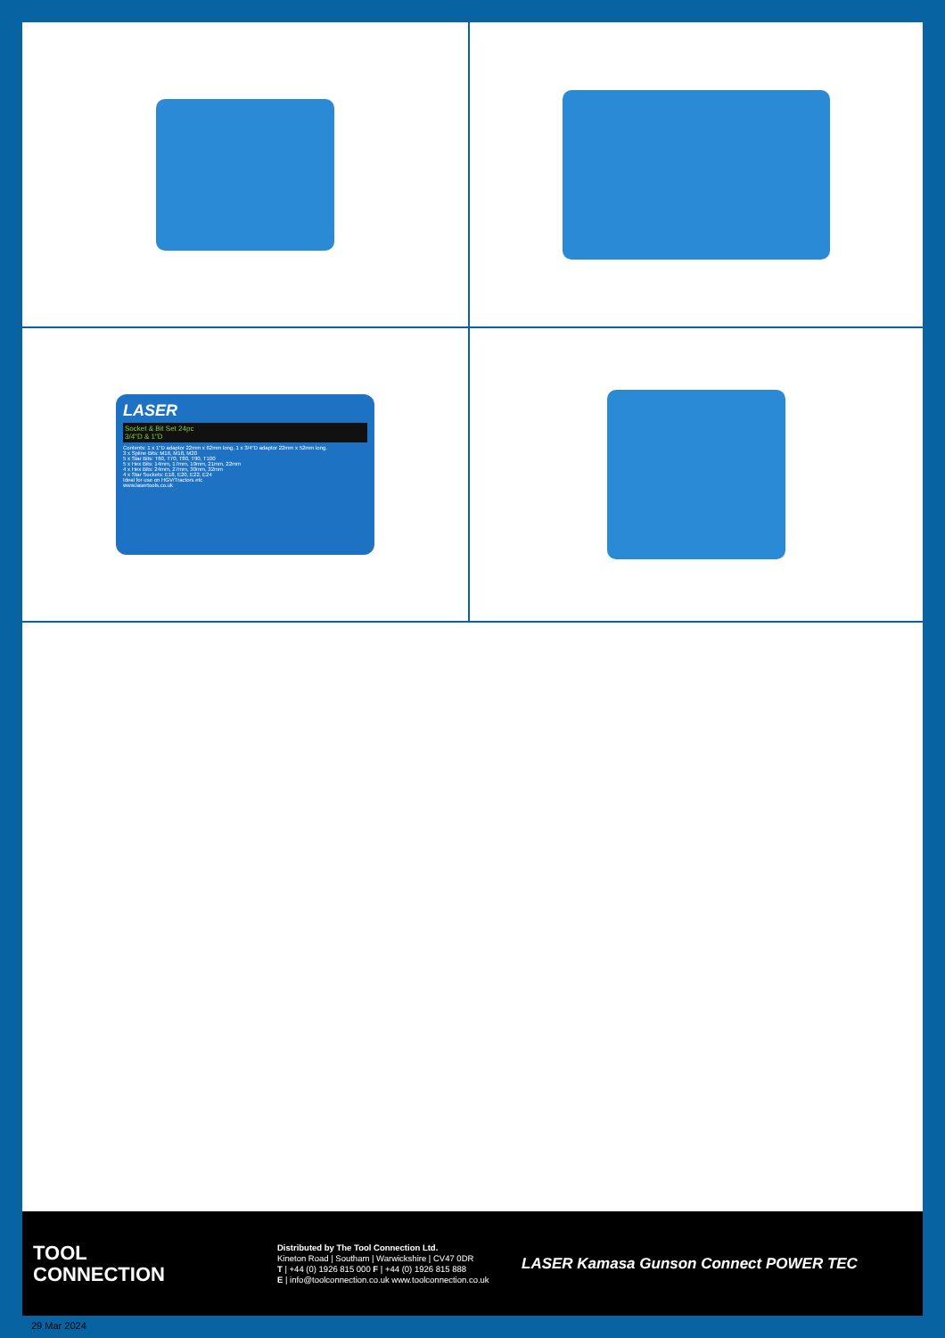LASER
Socket & Bit Set 24pc
3/4"D & 1"D
Contents: 1 x 1"D adaptor 22mm x 62mm long, 1 x 3/4"D adaptor 22mm x 52mm long.
3 x Spline Bits: M16, M18, M20
5 x Star Bits: T60, T70, T80, T90, T100
5 x Hex Bits: 14mm, 17mm, 19mm, 21mm, 22mm
4 x Hex Bits: 24mm, 27mm, 30mm, 32mm
4 x Star Sockets: E18, E20, E22, E24
Ideal for use on HGV/Tractors etc
www.lasertools.co.uk
TOOL
CONNECTION
Distributed by The Tool Connection Ltd.
Kineton Road | Southam | Warwickshire | CV47 0DR
T | +44 (0) 1926 815 000 F | +44 (0) 1926 815 888
E | info@toolconnection.co.uk www.toolconnection.co.uk
LASER Kamasa Gunson Connect POWER TEC
29 Mar 2024